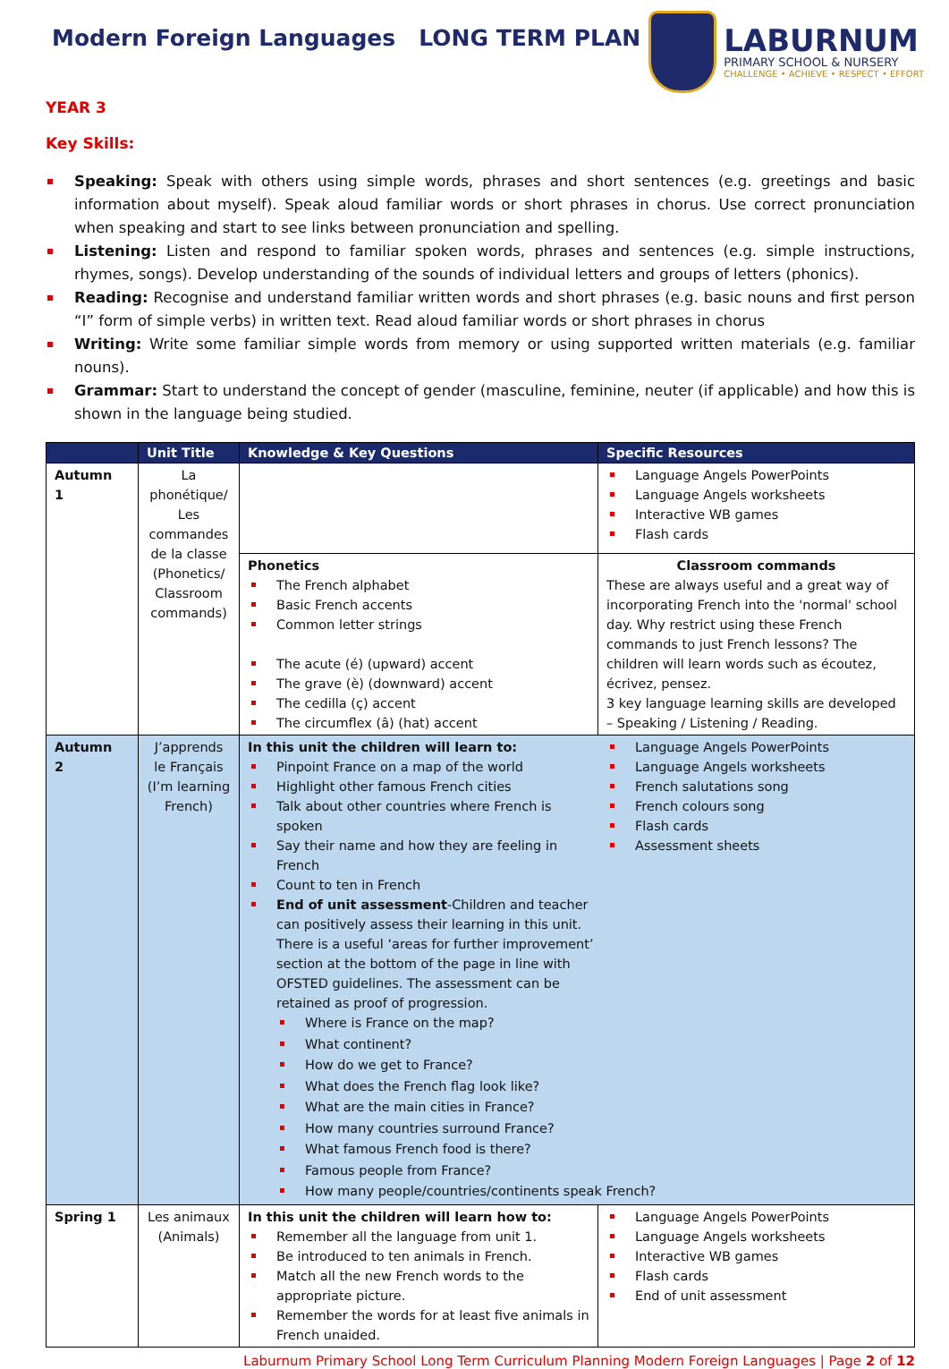Modern Foreign Languages LONG TERM PLAN
LABURNUM
PRIMARY SCHOOL & NURSERY
CHALLENGE • ACHIEVE • RESPECT • EFFORT
YEAR 3
Key Skills:
Speaking: Speak with others using simple words, phrases and short sentences (e.g. greetings and basic information about myself). Speak aloud familiar words or short phrases in chorus. Use correct pronunciation when speaking and start to see links between pronunciation and spelling.
Listening: Listen and respond to familiar spoken words, phrases and sentences (e.g. simple instructions, rhymes, songs). Develop understanding of the sounds of individual letters and groups of letters (phonics).
Reading: Recognise and understand familiar written words and short phrases (e.g. basic nouns and first person “I” form of simple verbs) in written text. Read aloud familiar words or short phrases in chorus
Writing: Write some familiar simple words from memory or using supported written materials (e.g. familiar nouns).
Grammar: Start to understand the concept of gender (masculine, feminine, neuter (if applicable) and how this is shown in the language being studied.
| | Unit Title | Knowledge & Key Questions | Specific Resources |
| --- | --- | --- | --- |
| Autumn 1 | La phonétique/ Les commandes de la classe (Phonetics/ Classroom commands) | | Language Angels PowerPoints Language Angels worksheets Interactive WB games Flash cards |
| | | Phonetics The French alphabet Basic French accents Common letter strings The acute (é) (upward) accent The grave (è) (downward) accent The cedilla (ç) accent The circumflex (â) (hat) accent | Classroom commands These are always useful and a great way of incorporating French into the 'normal' school day. Why restrict using these French commands to just French lessons? The children will learn words such as écoutez, écrivez, pensez. 3 key language learning skills are developed – Speaking / Listening / Reading. |
| Autumn 2 | J’apprends le Français (I’m learning French) | In this unit the children will learn to: Pinpoint France on a map of the world Highlight other famous French cities Talk about other countries where French is spoken Say their name and how they are feeling in French Count to ten in French End of unit assessment -Children and teacher can positively assess their learning in this unit. There is a useful ‘areas for further improvement’ section at the bottom of the page in line with OFSTED guidelines. The assessment can be retained as proof of progression. Language Angels PowerPoints Language Angels worksheets French salutations song French colours song Flash cards Assessment sheets Where is France on the map? What continent? How do we get to France? What does the French flag look like? What are the main cities in France? How many countries surround France? What famous French food is there? Famous people from France? How many people/countries/continents speak French? | |
| Spring 1 | Les animaux (Animals) | In this unit the children will learn how to: Remember all the language from unit 1. Be introduced to ten animals in French. Match all the new French words to the appropriate picture. Remember the words for at least five animals in French unaided. | Language Angels PowerPoints Language Angels worksheets Interactive WB games Flash cards End of unit assessment |
Laburnum Primary School Long Term Curriculum Planning Modern Foreign Languages | Page 2 of 12